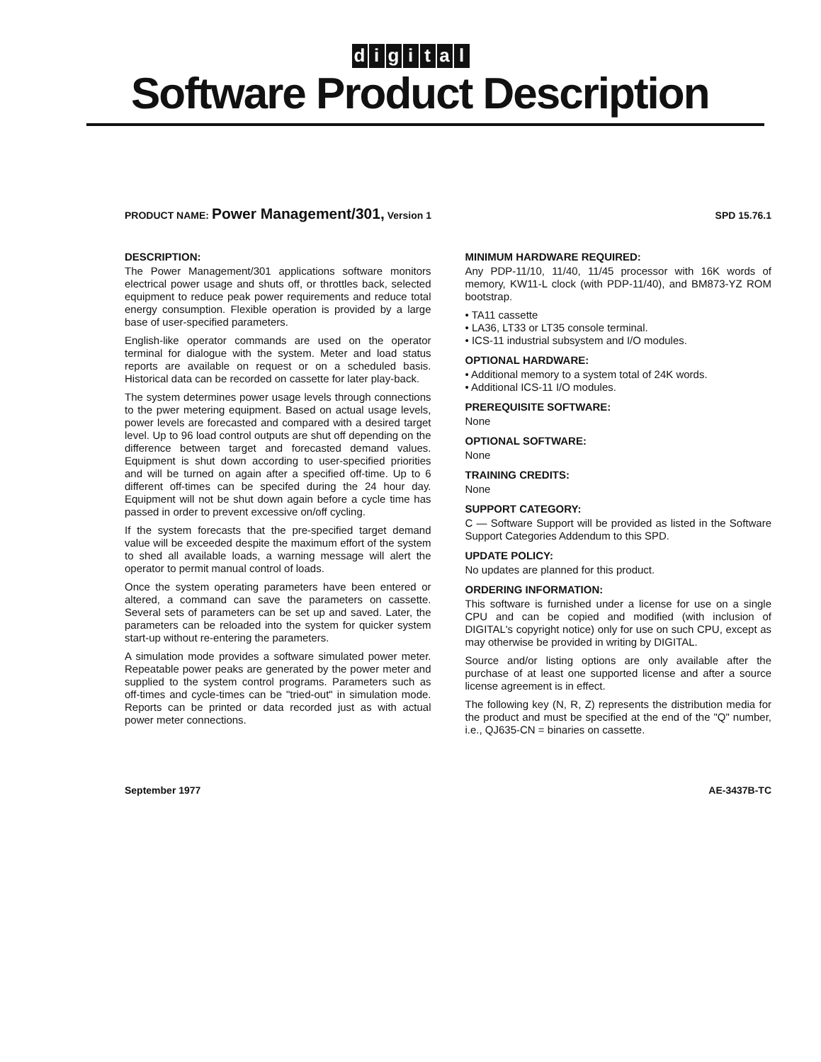digital
Software Product Description
PRODUCT NAME: Power Management/301, Version 1
SPD 15.76.1
DESCRIPTION:
The Power Management/301 applications software monitors electrical power usage and shuts off, or throttles back, selected equipment to reduce peak power requirements and reduce total energy consumption. Flexible operation is provided by a large base of user-specified parameters.
English-like operator commands are used on the operator terminal for dialogue with the system. Meter and load status reports are available on request or on a scheduled basis. Historical data can be recorded on cassette for later play-back.
The system determines power usage levels through connections to the pwer metering equipment. Based on actual usage levels, power levels are forecasted and compared with a desired target level. Up to 96 load control outputs are shut off depending on the difference between target and forecasted demand values. Equipment is shut down according to user-specified priorities and will be turned on again after a specified off-time. Up to 6 different off-times can be specifed during the 24 hour day. Equipment will not be shut down again before a cycle time has passed in order to prevent excessive on/off cycling.
If the system forecasts that the pre-specified target demand value will be exceeded despite the maximum effort of the system to shed all available loads, a warning message will alert the operator to permit manual control of loads.
Once the system operating parameters have been entered or altered, a command can save the parameters on cassette. Several sets of parameters can be set up and saved. Later, the parameters can be reloaded into the system for quicker system start-up without re-entering the parameters.
A simulation mode provides a software simulated power meter. Repeatable power peaks are generated by the power meter and supplied to the system control programs. Parameters such as off-times and cycle-times can be "tried-out" in simulation mode. Reports can be printed or data recorded just as with actual power meter connections.
MINIMUM HARDWARE REQUIRED:
Any PDP-11/10, 11/40, 11/45 processor with 16K words of memory, KW11-L clock (with PDP-11/40), and BM873-YZ ROM bootstrap.
• TA11 cassette
• LA36, LT33 or LT35 console terminal.
• ICS-11 industrial subsystem and I/O modules.
OPTIONAL HARDWARE:
• Additional memory to a system total of 24K words.
• Additional ICS-11 I/O modules.
PREREQUISITE SOFTWARE:
None
OPTIONAL SOFTWARE:
None
TRAINING CREDITS:
None
SUPPORT CATEGORY:
C — Software Support will be provided as listed in the Software Support Categories Addendum to this SPD.
UPDATE POLICY:
No updates are planned for this product.
ORDERING INFORMATION:
This software is furnished under a license for use on a single CPU and can be copied and modified (with inclusion of DIGITAL's copyright notice) only for use on such CPU, except as may otherwise be provided in writing by DIGITAL.
Source and/or listing options are only available after the purchase of at least one supported license and after a source license agreement is in effect.
The following key (N, R, Z) represents the distribution media for the product and must be specified at the end of the "Q" number, i.e., QJ635-CN = binaries on cassette.
September 1977 AE-3437B-TC